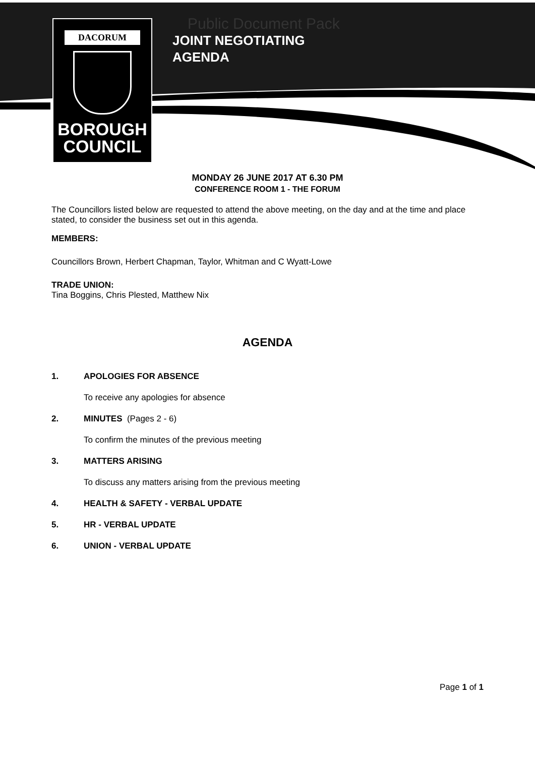DACORUM
BOROUGH
COUNCIL
Public Document Pack
JOINT NEGOTIATING
AGENDA
MONDAY 26 JUNE 2017 AT 6.30 PM
CONFERENCE ROOM 1 - THE FORUM
The Councillors listed below are requested to attend the above meeting, on the day and at the time and place stated, to consider the business set out in this agenda.
MEMBERS:
Councillors Brown, Herbert Chapman, Taylor, Whitman and C Wyatt-Lowe
TRADE UNION:
Tina Boggins, Chris Plested, Matthew Nix
AGENDA
1. APOLOGIES FOR ABSENCE
To receive any apologies for absence
2. MINUTES (Pages 2 - 6)
To confirm the minutes of the previous meeting
3. MATTERS ARISING
To discuss any matters arising from the previous meeting
4. HEALTH & SAFETY - VERBAL UPDATE
5. HR - VERBAL UPDATE
6. UNION - VERBAL UPDATE
Page 1 of 1